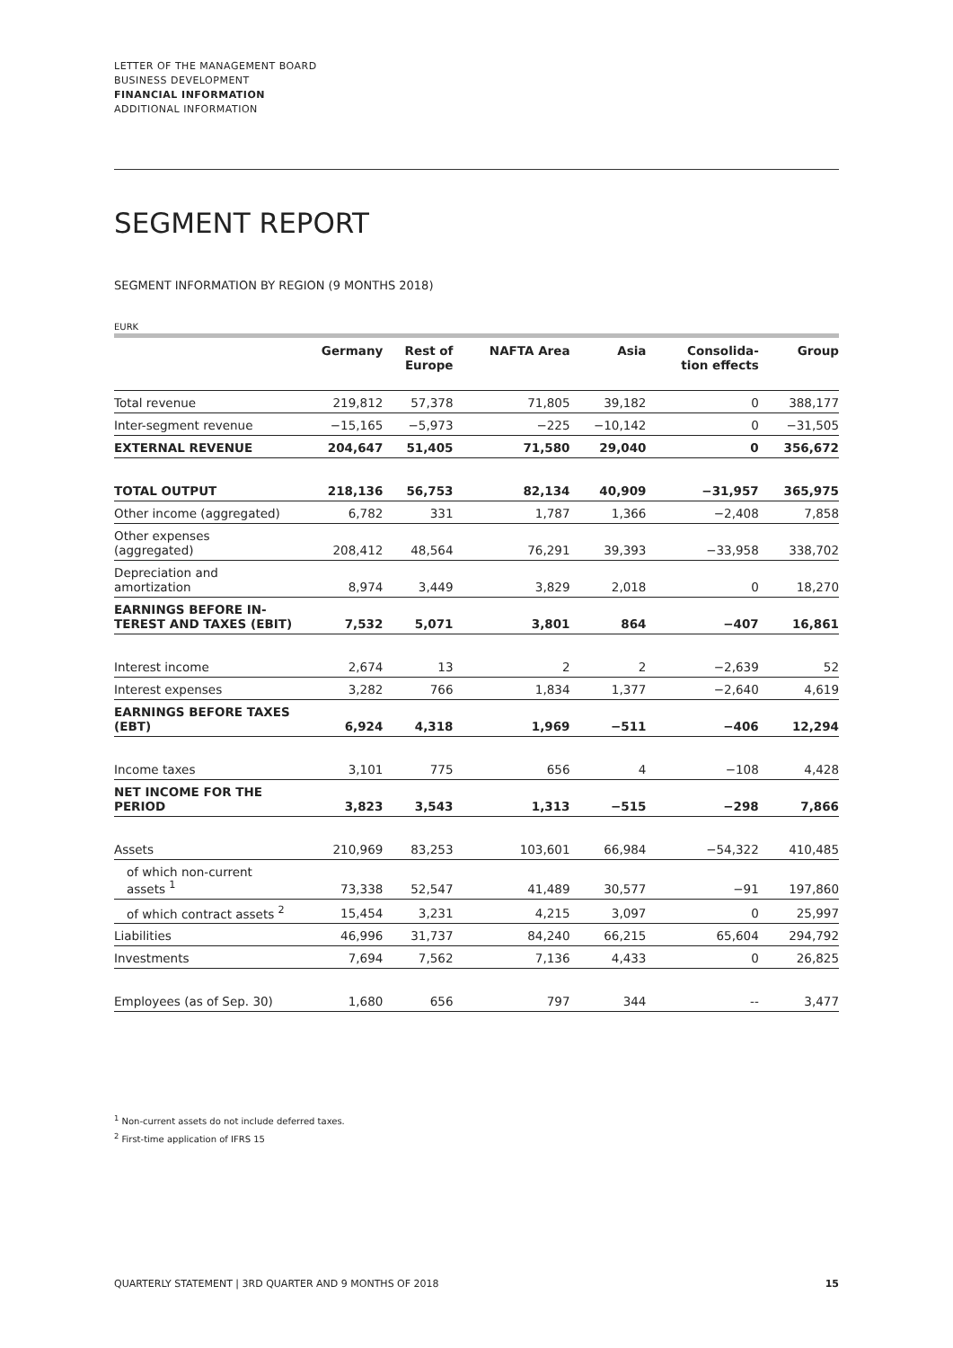LETTER OF THE MANAGEMENT BOARD
BUSINESS DEVELOPMENT
FINANCIAL INFORMATION
ADDITIONAL INFORMATION
SEGMENT REPORT
SEGMENT INFORMATION BY REGION (9 MONTHS 2018)
EURK
| | Germany | Rest of Europe | NAFTA Area | Asia | Consolida- tion effects | Group |
| --- | --- | --- | --- | --- | --- | --- |
| Total revenue | 219,812 | 57,378 | 71,805 | 39,182 | 0 | 388,177 |
| Inter-segment revenue | −15,165 | −5,973 | −225 | −10,142 | 0 | −31,505 |
| EXTERNAL REVENUE | 204,647 | 51,405 | 71,580 | 29,040 | 0 | 356,672 |
| TOTAL OUTPUT | 218,136 | 56,753 | 82,134 | 40,909 | −31,957 | 365,975 |
| Other income (aggregated) | 6,782 | 331 | 1,787 | 1,366 | −2,408 | 7,858 |
| Other expenses (aggregated) | 208,412 | 48,564 | 76,291 | 39,393 | −33,958 | 338,702 |
| Depreciation and amortization | 8,974 | 3,449 | 3,829 | 2,018 | 0 | 18,270 |
| EARNINGS BEFORE IN- TEREST AND TAXES (EBIT) | 7,532 | 5,071 | 3,801 | 864 | −407 | 16,861 |
| Interest income | 2,674 | 13 | 2 | 2 | −2,639 | 52 |
| Interest expenses | 3,282 | 766 | 1,834 | 1,377 | −2,640 | 4,619 |
| EARNINGS BEFORE TAXES (EBT) | 6,924 | 4,318 | 1,969 | −511 | −406 | 12,294 |
| Income taxes | 3,101 | 775 | 656 | 4 | −108 | 4,428 |
| NET INCOME FOR THE PERIOD | 3,823 | 3,543 | 1,313 | −515 | −298 | 7,866 |
| Assets | 210,969 | 83,253 | 103,601 | 66,984 | −54,322 | 410,485 |
| of which non-current assets <sup>1</sup> | 73,338 | 52,547 | 41,489 | 30,577 | −91 | 197,860 |
| of which contract assets <sup>2</sup> | 15,454 | 3,231 | 4,215 | 3,097 | 0 | 25,997 |
| Liabilities | 46,996 | 31,737 | 84,240 | 66,215 | 65,604 | 294,792 |
| Investments | 7,694 | 7,562 | 7,136 | 4,433 | 0 | 26,825 |
| Employees (as of Sep. 30) | 1,680 | 656 | 797 | 344 | -- | 3,477 |
<sup>1</sup> Non-current assets do not include deferred taxes.
<sup>2</sup> First-time application of IFRS 15
QUARTERLY STATEMENT | 3RD QUARTER AND 9 MONTHS OF 2018 15